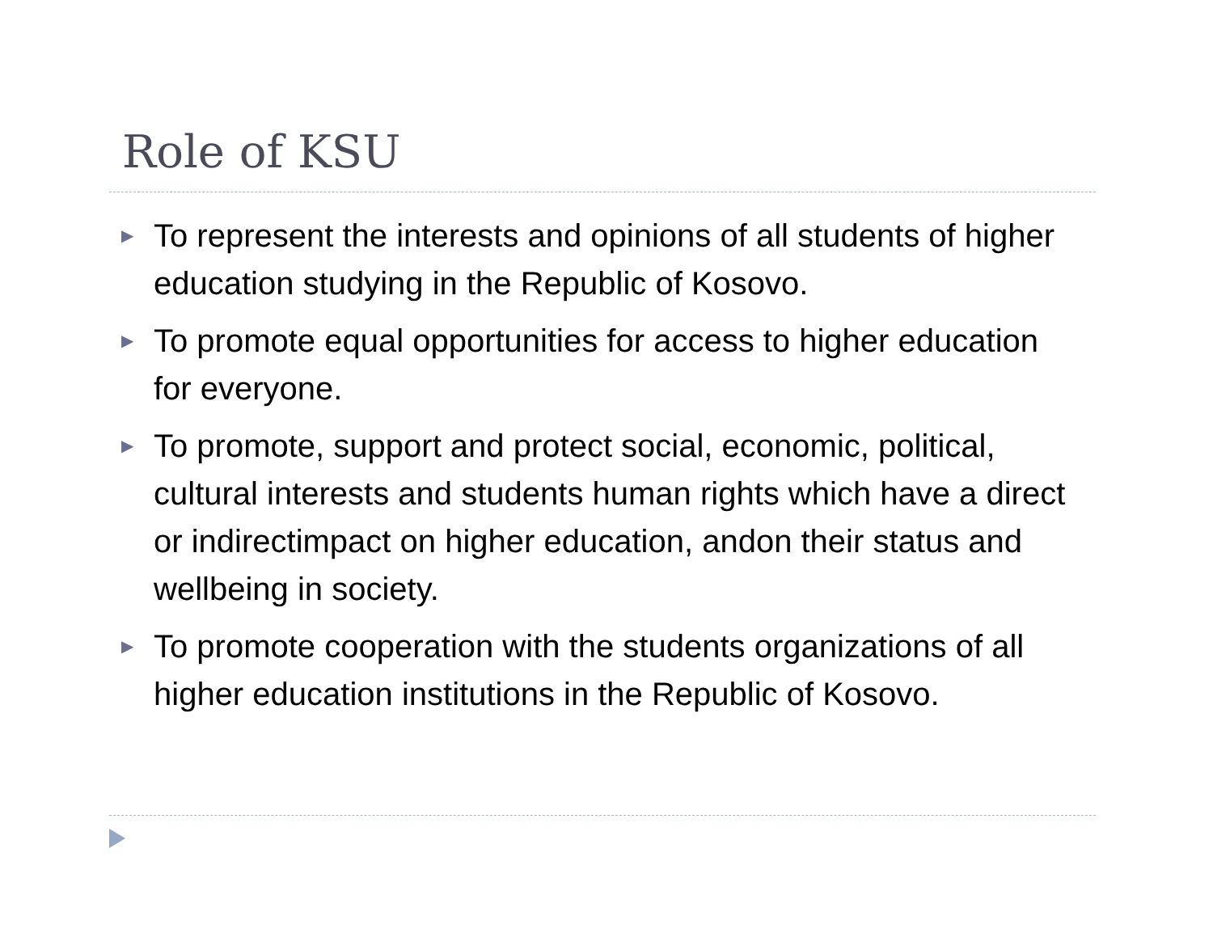Role of KSU
▶ To represent the interests and opinions of all students of higher education studying in the Republic of Kosovo.
▶ To promote equal opportunities for access to higher education for everyone.
▶ To promote, support and protect social, economic, political, cultural interests and students human rights which have a direct or indirectimpact on higher education, andon their status and wellbeing in society.
▶ To promote cooperation with the students organizations of all higher education institutions in the Republic of Kosovo.